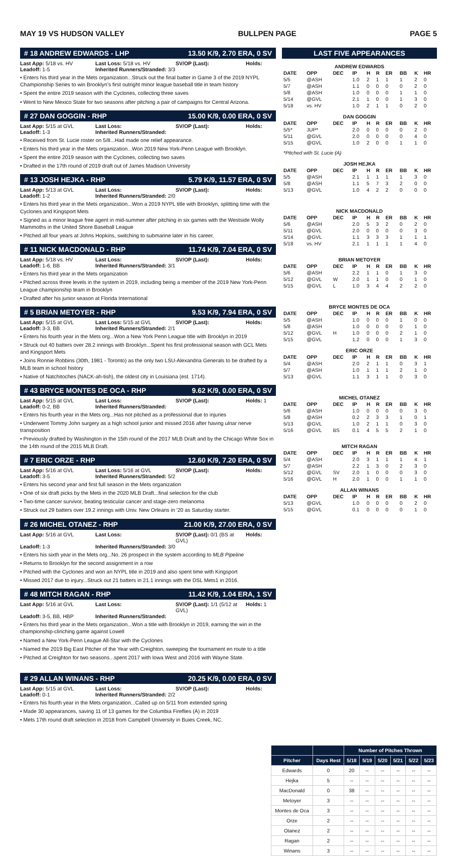MAY 19 VS HUDSON VALLEY BULLPEN PAGE PAGE 5
# 18 ANDREW EDWARDS - LHP 13.50 K/9, 2.70 ERA, 0 SV
Last App: 5/18 vs. HV Last Loss: 5/18 vs. HV SV/OP (Last): Holds: Leadoff: 1-5 Inherited Runners/Stranded: 3/3
• Enters his third year in the Mets organization...Struck out the final batter in Game 3 of the 2019 NYPL Championship Series to win Brooklyn's first outright minor league baseball title in team history
• Spent the entire 2019 season with the Cyclones, collecting three saves
• Went to New Mexico State for two seasons after pitching a pair of campaigns for Central Arizona.
# 27 DAN GOGGIN - RHP 15.00 K/9, 0.00 ERA, 0 SV
Last App: 5/15 at GVL Last Loss: SV/OP (Last): Holds: Leadoff: 1-3 Inherited Runners/Stranded:
• Received from St. Lucie roster on 5/8...Had made one relief appearance.
• Enters his third year in the Mets organization...Won 2019 New York-Penn League with Brooklyn.
• Spent the entire 2019 season with the Cyclones, collecting two saves
• Drafted in the 17th round of 2019 draft out of James Madison University
# 13 JOSH HEJKA - RHP 5.79 K/9, 11.57 ERA, 0 SV
Last App: 5/13 at GVL Last Loss: SV/OP (Last): Holds: Leadoff: 1-2 Inherited Runners/Stranded: 2/0
• Enters his third year in the Mets organization...Won a 2019 NYPL title with Brooklyn, splitting time with the Cyclones and Kingsport Mets
• Signed as a minor league free agent in mid-summer after pitching in six games with the Westside Wolly Mammoths in the United Shore Baseball League
• Pitched all four years at Johns Hopkins, switching to submarine later in his career.
# 11 NICK MACDONALD - RHP 11.74 K/9, 7.04 ERA, 0 SV
Last App: 5/18 vs. HV Last Loss: SV/OP (Last): Holds: Leadoff: 1-6, BB Inherited Runners/Stranded: 3/1
• Enters his third year in the Mets organization
• Pitched across three levels in the system in 2019, including being a member of the 2019 New York-Penn League championship team in Brooklyn
• Drafted after his junior season at Florida International
# 5 BRIAN METOYER - RHP 9.53 K/9, 7.94 ERA, 0 SV
Last App: 5/15 at GVL Last Loss: 5/15 at GVL SV/OP (Last): Holds: Leadoff: 3-3, BB Inherited Runners/Stranded: 2/1
• Enters his fourth year in the Mets org...Won a New York Penn League title with Brooklyn in 2019
• Struck out 40 batters over 28.2 innings with Brooklyn...Spent his first professional season with GCL Mets and Kingsport Mets
• Joins Ronnie Robbins (30th, 1981 - Toronto) as the only two LSU-Alexandria Generals to be drafted by a MLB team in school history
• Native of Natchitoches (NACK-ah-tish), the oldest city in Louisiana (est. 1714).
# 43 BRYCE MONTES DE OCA - RHP 9.62 K/9, 0.00 ERA, 0 SV
Last App: 5/15 at GVL Last Loss: SV/OP (Last): Holds: 1 Leadoff: 0-2, BB Inherited Runners/Stranded:
• Enters his fourth year in the Mets org...Has not pitched as a professional due to injuries
• Underwent Tommy John surgery as a high school junior and missed 2016 after having ulnar nerve transposition
• Previously drafted by Washington in the 15th round of the 2017 MLB Draft and by the Chicago White Sox in the 14th round of the 2015 MLB Draft.
# 7 ERIC ORZE - RHP 12.60 K/9, 7.20 ERA, 0 SV
Last App: 5/16 at GVL Last Loss: 5/16 at GVL SV/OP (Last): Holds: Leadoff: 3-5 Inherited Runners/Stranded: 5/2
• Enters his second year and first full season in the Mets organization
• One of six draft picks by the Mets in the 2020 MLB Draft...final selection for the club
• Two-time cancer survivor, beating testicular cancer and stage-zero melanoma
• Struck out 29 batters over 19.2 innings with Univ. New Orleans in '20 as Saturday starter.
# 26 MICHEL OTANEZ - RHP 21.00 K/9, 27.00 ERA, 0 SV
Last App: 5/16 at GVL Last Loss: SV/OP (Last): 0/1 (BS at GVL) Holds: Leadoff: 1-3 Inherited Runners/Stranded: 3/0
• Enters his sixth year in the Mets org...No. 26 prospect in the system according to MLB Pipeline
• Returns to Brooklyn for the second assignment in a row
• Pitched with the Cyclones and won an NYPL title in 2019 and also spent time with Kingsport
• Missed 2017 due to injury...Struck out 21 batters in 21.1 innings with the DSL Mets1 in 2016.
# 48 MITCH RAGAN - RHP 11.42 K/9, 1.04 ERA, 1 SV
Last App: 5/16 at GVL Last Loss: SV/OP (Last): 1/1 (5/12 at GVL) Holds: 1 Leadoff: 3-5, BB, HBP Inherited Runners/Stranded:
• Enters his third year in the Mets organization...Won a title with Brooklyn in 2019, earning the win in the championship-clinching game against Lowell
• Named a New York-Penn League All-Star with the Cyclones
• Named the 2019 Big East Pitcher of the Year with Creighton, sweeping the tournament en route to a title
• Pitched at Creighton for two seasons...spent 2017 with Iowa West and 2016 with Wayne State.
# 29 ALLAN WINANS - RHP 20.25 K/9, 0.00 ERA, 0 SV
Last App: 5/15 at GVL Last Loss: SV/OP (Last): Holds: Leadoff: 0-1 Inherited Runners/Stranded: 2/2
• Enters his fourth year in the Mets organization...Called up on 5/11 from extended spring
• Made 30 appearances, saving 11 of 13 games for the Columbia Fireflies (A) in 2019
• Mets 17th round draft selection in 2018 from Campbell University in Buies Creek, NC.
LAST FIVE APPEARANCES
| ANDREW EDWARDS | | | | | | | | | |
| DATE | OPP | DEC | IP | H | R | ER | BB | K | HR |
| 5/5 | @ASH | | 1.0 | 2 | 1 | 1 | 1 | 2 | 0 |
| 5/7 | @ASH | | 1.1 | 0 | 0 | 0 | 0 | 2 | 0 |
| 5/8 | @ASH | | 1.0 | 0 | 0 | 0 | 1 | 1 | 0 |
| 5/14 | @GVL | | 2.1 | 1 | 0 | 0 | 1 | 3 | 0 |
| 5/18 | vs. HV | | 1.0 | 2 | 1 | 1 | 0 | 2 | 0 |
| DAN GOGGIN | | | | | | | | | |
| DATE | OPP | DEC | IP | H | R | ER | BB | K | HR |
| 5/5* | JUP* | | 2.0 | 0 | 0 | 0 | 0 | 2 | 0 |
| 5/11 | @GVL | | 2.0 | 0 | 0 | 0 | 0 | 4 | 0 |
| 5/15 | @GVL | | 1.0 | 2 | 0 | 0 | 1 | 1 | 0 |
| *Pitched with St. Lucie (A) | | | | | | | | | |
| JOSH HEJKA | | | | | | | | | |
| DATE | OPP | DEC | IP | H | R | ER | BB | K | HR |
| 5/5 | @ASH | | 2.1 | 1 | 1 | 1 | 1 | 3 | 0 |
| 5/8 | @ASH | | 1.1 | 5 | 7 | 3 | 2 | 0 | 0 |
| 5/13 | @GVL | | 1.0 | 4 | 2 | 2 | 0 | 0 | 0 |
| NICK MACDONALD | | | | | | | | | |
| DATE | OPP | DEC | IP | H | R | ER | BB | K | HR |
| 5/6 | @ASH | | 2.0 | 5 | 3 | 2 | 0 | 2 | 0 |
| 5/11 | @GVL | | 2.0 | 0 | 0 | 0 | 0 | 3 | 0 |
| 5/14 | @GVL | | 1.1 | 3 | 3 | 3 | 1 | 1 | 1 |
| 5/18 | vs. HV | | 2.1 | 1 | 1 | 1 | 1 | 4 | 0 |
| BRIAN METOYER | | | | | | | | | |
| DATE | OPP | DEC | IP | H | R | ER | BB | K | HR |
| 5/6 | @ASH | | 2.2 | 1 | 1 | 0 | 1 | 3 | 0 |
| 5/12 | @GVL | W | 2.0 | 1 | 1 | 0 | 0 | 1 | 0 |
| 5/15 | @GVL | L | 1.0 | 3 | 4 | 4 | 2 | 2 | 0 |
| BRYCE MONTES DE OCA | | | | | | | | | |
| DATE | OPP | DEC | IP | H | R | ER | BB | K | HR |
| 5/5 | @ASH | | 1.0 | 0 | 0 | 0 | 1 | 0 | 0 |
| 5/8 | @ASH | | 1.0 | 0 | 0 | 0 | 0 | 1 | 0 |
| 5/12 | @GVL | H | 1.0 | 0 | 0 | 0 | 2 | 1 | 0 |
| 5/15 | @GVL | | 1.2 | 0 | 0 | 0 | 1 | 3 | 0 |
| ERIC ORZE | | | | | | | | | |
| DATE | OPP | DEC | IP | H | R | ER | BB | K | HR |
| 5/4 | @ASH | | 2.0 | 2 | 1 | 1 | 0 | 3 | 1 |
| 5/7 | @ASH | | 1.0 | 1 | 1 | 1 | 2 | 1 | 0 |
| 5/13 | @GVL | | 1.1 | 3 | 1 | 1 | 0 | 3 | 0 |
| MICHEL OTANEZ | | | | | | | | | |
| DATE | OPP | DEC | IP | H | R | ER | BB | K | HR |
| 5/6 | @ASH | | 1.0 | 0 | 0 | 0 | 0 | 3 | 0 |
| 5/8 | @ASH | | 0.2 | 2 | 3 | 3 | 1 | 0 | 1 |
| 5/13 | @GVL | | 1.0 | 2 | 1 | 1 | 0 | 3 | 0 |
| 5/16 | @GVL | BS | 0.1 | 4 | 5 | 5 | 2 | 1 | 0 |
| MITCH RAGAN | | | | | | | | | |
| DATE | OPP | DEC | IP | H | R | ER | BB | K | HR |
| 5/4 | @ASH | | 2.0 | 3 | 1 | 1 | 1 | 4 | 1 |
| 5/7 | @ASH | | 2.2 | 1 | 3 | 0 | 2 | 3 | 0 |
| 5/12 | @GVL | SV | 2.0 | 1 | 0 | 0 | 0 | 3 | 0 |
| 5/16 | @GVL | H | 2.0 | 1 | 0 | 0 | 1 | 1 | 0 |
| ALLAN WINANS | | | | | | | | | |
| DATE | OPP | DEC | IP | H | R | ER | BB | K | HR |
| 5/13 | @GVL | | 1.0 | 0 | 0 | 0 | 0 | 2 | 0 |
| 5/15 | @GVL | | 0.1 | 0 | 0 | 0 | 0 | 1 | 0 |
| | | Number of Pitches Thrown | | | | | |
| --- | --- | --- | --- | --- | --- | --- | --- |
| Pitcher | Days Rest | 5/18 | 5/19 | 5/20 | 5/21 | 5/22 | 5/23 |
| Edwards | 0 | 20 | -- | -- | -- | -- | -- |
| Hejka | 5 | -- | -- | -- | -- | -- | -- |
| MacDonald | 0 | 38 | -- | -- | -- | -- | -- |
| Metoyer | 3 | -- | -- | -- | -- | -- | -- |
| Montes de Oca | 3 | -- | -- | -- | -- | -- | -- |
| Orze | 2 | -- | -- | -- | -- | -- | -- |
| Otanez | 2 | -- | -- | -- | -- | -- | -- |
| Ragan | 2 | -- | -- | -- | -- | -- | -- |
| Winans | 3 | -- | -- | -- | -- | -- | -- |